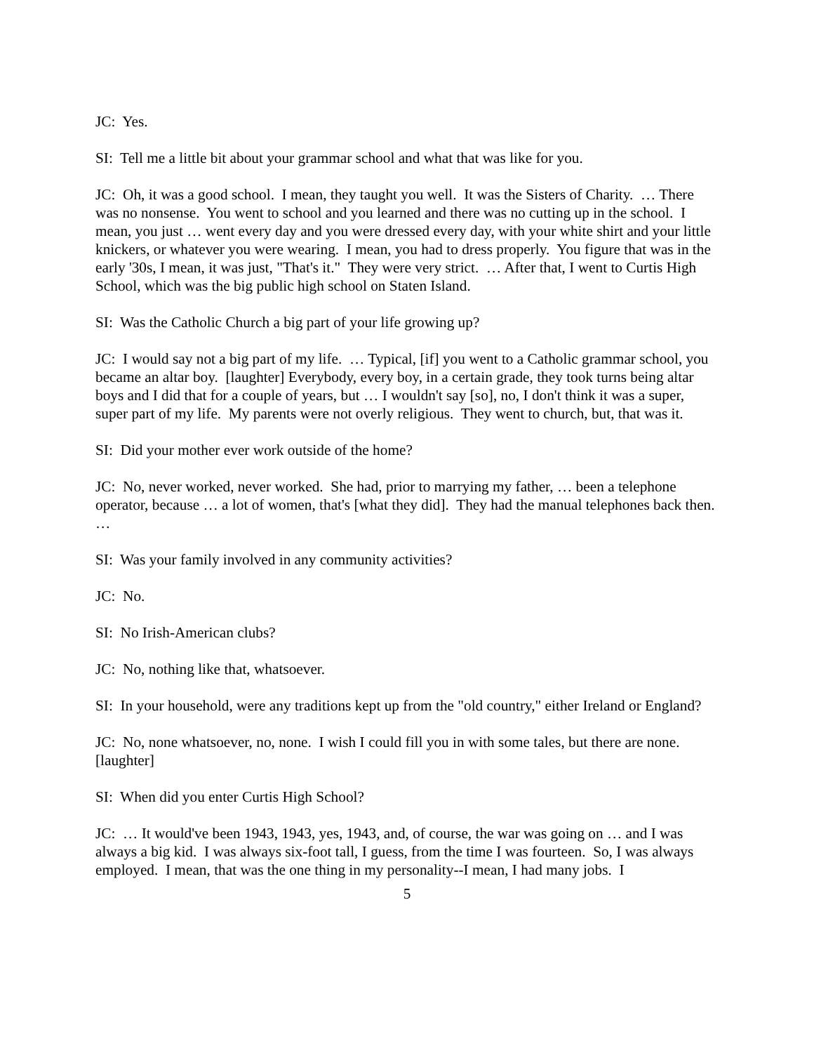JC: Yes.
SI: Tell me a little bit about your grammar school and what that was like for you.
JC: Oh, it was a good school. I mean, they taught you well. It was the Sisters of Charity. … There was no nonsense. You went to school and you learned and there was no cutting up in the school. I mean, you just … went every day and you were dressed every day, with your white shirt and your little knickers, or whatever you were wearing. I mean, you had to dress properly. You figure that was in the early '30s, I mean, it was just, "That's it." They were very strict. … After that, I went to Curtis High School, which was the big public high school on Staten Island.
SI: Was the Catholic Church a big part of your life growing up?
JC: I would say not a big part of my life. … Typical, [if] you went to a Catholic grammar school, you became an altar boy. [laughter] Everybody, every boy, in a certain grade, they took turns being altar boys and I did that for a couple of years, but … I wouldn't say [so], no, I don't think it was a super, super part of my life. My parents were not overly religious. They went to church, but, that was it.
SI: Did your mother ever work outside of the home?
JC: No, never worked, never worked. She had, prior to marrying my father, … been a telephone operator, because … a lot of women, that's [what they did]. They had the manual telephones back then. …
SI: Was your family involved in any community activities?
JC: No.
SI: No Irish-American clubs?
JC: No, nothing like that, whatsoever.
SI: In your household, were any traditions kept up from the "old country," either Ireland or England?
JC: No, none whatsoever, no, none. I wish I could fill you in with some tales, but there are none. [laughter]
SI: When did you enter Curtis High School?
JC: … It would've been 1943, 1943, yes, 1943, and, of course, the war was going on … and I was always a big kid. I was always six-foot tall, I guess, from the time I was fourteen. So, I was always employed. I mean, that was the one thing in my personality--I mean, I had many jobs. I
5